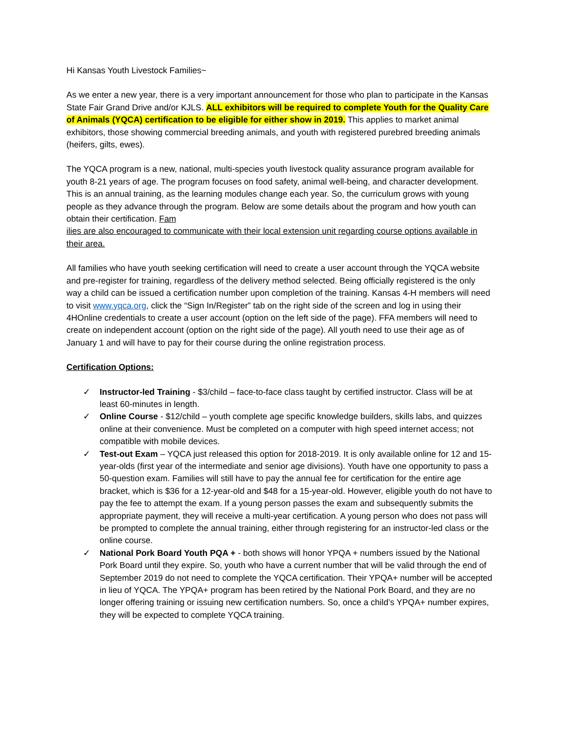Hi Kansas Youth Livestock Families~
As we enter a new year, there is a very important announcement for those who plan to participate in the Kansas State Fair Grand Drive and/or KJLS. ALL exhibitors will be required to complete Youth for the Quality Care of Animals (YQCA) certification to be eligible for either show in 2019. This applies to market animal exhibitors, those showing commercial breeding animals, and youth with registered purebred breeding animals (heifers, gilts, ewes).
The YQCA program is a new, national, multi-species youth livestock quality assurance program available for youth 8-21 years of age. The program focuses on food safety, animal well-being, and character development. This is an annual training, as the learning modules change each year. So, the curriculum grows with young people as they advance through the program. Below are some details about the program and how youth can obtain their certification. Fam
ilies are also encouraged to communicate with their local extension unit regarding course options available in their area.
All families who have youth seeking certification will need to create a user account through the YQCA website and pre-register for training, regardless of the delivery method selected. Being officially registered is the only way a child can be issued a certification number upon completion of the training. Kansas 4-H members will need to visit www.yqca.org, click the “Sign In/Register” tab on the right side of the screen and log in using their 4HOnline credentials to create a user account (option on the left side of the page). FFA members will need to create on independent account (option on the right side of the page). All youth need to use their age as of January 1 and will have to pay for their course during the online registration process.
Certification Options:
✓ Instructor-led Training - $3/child – face-to-face class taught by certified instructor. Class will be at least 60-minutes in length.
✓ Online Course - $12/child – youth complete age specific knowledge builders, skills labs, and quizzes online at their convenience. Must be completed on a computer with high speed internet access; not compatible with mobile devices.
✓ Test-out Exam – YQCA just released this option for 2018-2019. It is only available online for 12 and 15-year-olds (first year of the intermediate and senior age divisions). Youth have one opportunity to pass a 50-question exam. Families will still have to pay the annual fee for certification for the entire age bracket, which is $36 for a 12-year-old and $48 for a 15-year-old. However, eligible youth do not have to pay the fee to attempt the exam. If a young person passes the exam and subsequently submits the appropriate payment, they will receive a multi-year certification. A young person who does not pass will be prompted to complete the annual training, either through registering for an instructor-led class or the online course.
✓ National Pork Board Youth PQA + - both shows will honor YPQA + numbers issued by the National Pork Board until they expire. So, youth who have a current number that will be valid through the end of September 2019 do not need to complete the YQCA certification. Their YPQA+ number will be accepted in lieu of YQCA. The YPQA+ program has been retired by the National Pork Board, and they are no longer offering training or issuing new certification numbers. So, once a child’s YPQA+ number expires, they will be expected to complete YQCA training.